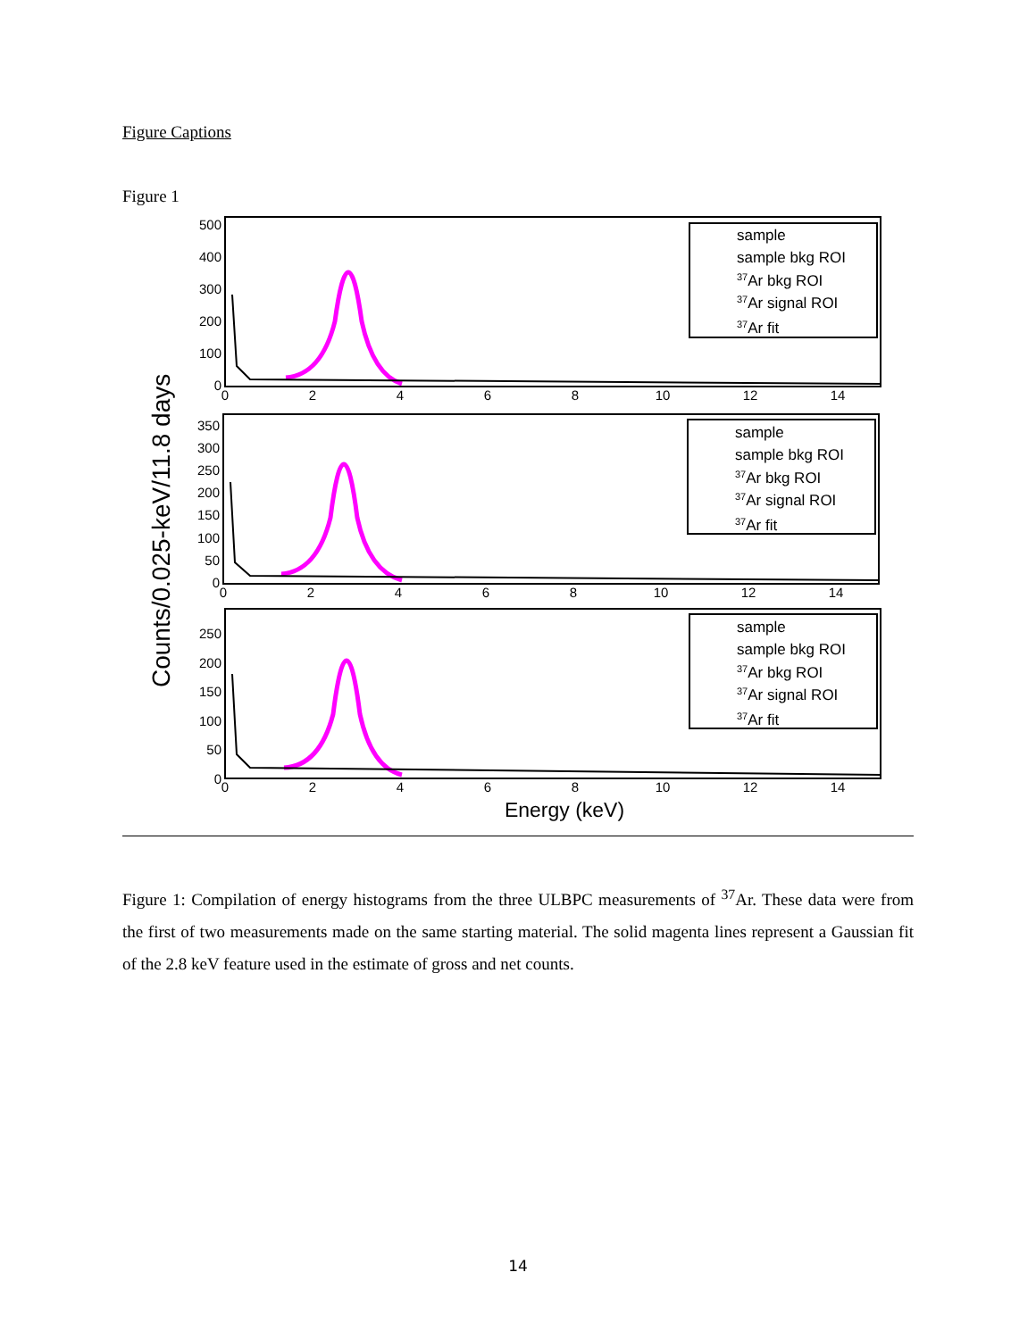Figure Captions
Figure 1
Counts/0.025-keV/11.8 days
sample
sample bkg ROI
37Ar bkg ROI
37Ar signal ROI
37Ar fit
sample
sample bkg ROI
37Ar bkg ROI
37Ar signal ROI
37Ar fit
sample
sample bkg ROI
37Ar bkg ROI
37Ar signal ROI
37Ar fit
500
400
300
200
100
0
350
300
250
200
150
100
50
0
250
200
150
100
50
0
0
2
4
6
8
10
12
14
0
2
4
6
8
10
12
14
0
2
4
6
8
10
12
14
Energy (keV)
Figure 1: Compilation of energy histograms from the three ULBPC measurements of <sup>37</sup>Ar. These data were from the first of two measurements made on the same starting material. The solid magenta lines represent a Gaussian fit of the 2.8 keV feature used in the estimate of gross and net counts.
14